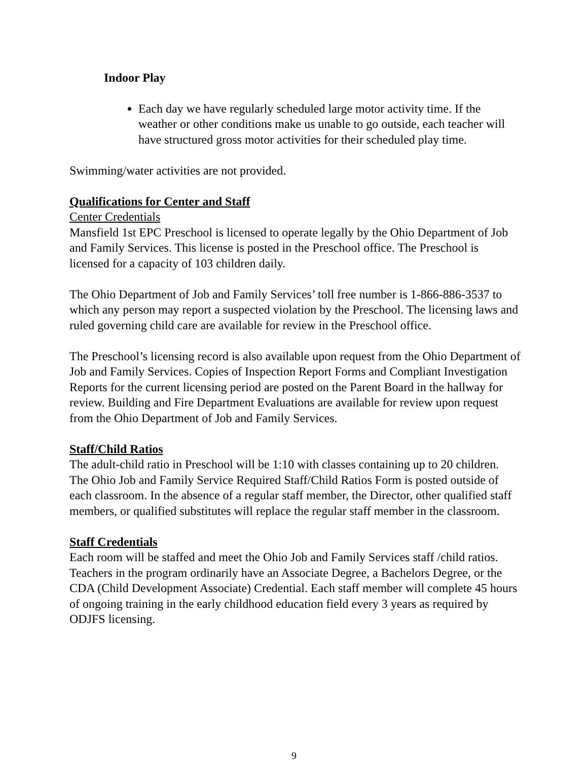Indoor Play
Each day we have regularly scheduled large motor activity time. If the weather or other conditions make us unable to go outside, each teacher will have structured gross motor activities for their scheduled play time.
Swimming/water activities are not provided.
Qualifications for Center and Staff
Center Credentials
Mansfield 1st EPC Preschool is licensed to operate legally by the Ohio Department of Job and Family Services. This license is posted in the Preschool office. The Preschool is licensed for a capacity of 103 children daily.
The Ohio Department of Job and Family Services’ toll free number is 1-866-886-3537 to which any person may report a suspected violation by the Preschool. The licensing laws and ruled governing child care are available for review in the Preschool office.
The Preschool’s licensing record is also available upon request from the Ohio Department of Job and Family Services. Copies of Inspection Report Forms and Compliant Investigation Reports for the current licensing period are posted on the Parent Board in the hallway for review. Building and Fire Department Evaluations are available for review upon request from the Ohio Department of Job and Family Services.
Staff/Child Ratios
The adult-child ratio in Preschool will be 1:10 with classes containing up to 20 children. The Ohio Job and Family Service Required Staff/Child Ratios Form is posted outside of each classroom. In the absence of a regular staff member, the Director, other qualified staff members, or qualified substitutes will replace the regular staff member in the classroom.
Staff Credentials
Each room will be staffed and meet the Ohio Job and Family Services staff /child ratios. Teachers in the program ordinarily have an Associate Degree, a Bachelors Degree, or the CDA (Child Development Associate) Credential. Each staff member will complete 45 hours of ongoing training in the early childhood education field every 3 years as required by ODJFS licensing.
9